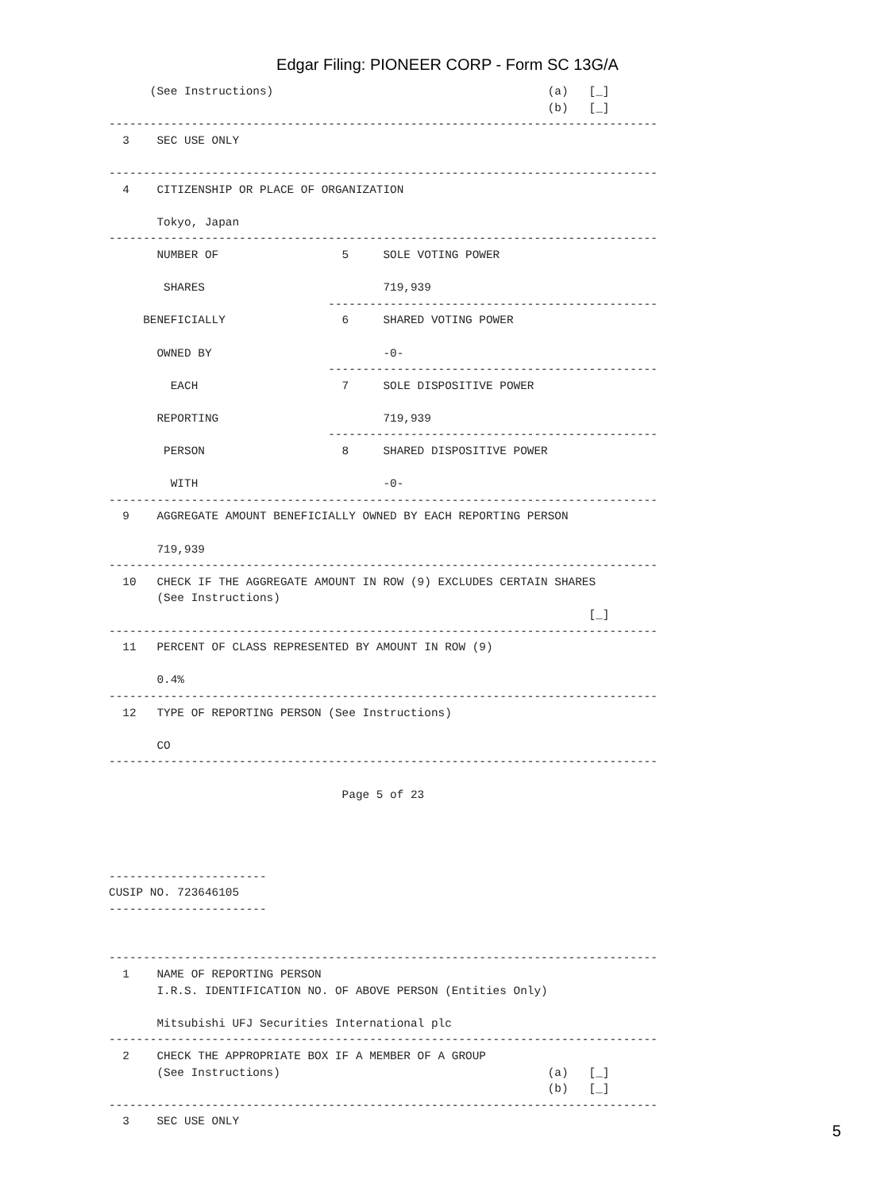Edgar Filing: PIONEER CORP - Form SC 13G/A
      (See Instructions)                                        (a)   [_]
                                                                (b)   [_]
--------------------------------------------------------------------------------
  3    SEC USE ONLY

--------------------------------------------------------------------------------
  4    CITIZENSHIP OR PLACE OF ORGANIZATION

       Tokyo, Japan
--------------------------------------------------------------------------------
       NUMBER OF                  5     SOLE VOTING POWER

        SHARES                          719,939
                                ------------------------------------------------
     BENEFICIALLY                 6     SHARED VOTING POWER

       OWNED BY                         -0-
                                ------------------------------------------------
         EACH                     7     SOLE DISPOSITIVE POWER

       REPORTING                        719,939
                                ------------------------------------------------
        PERSON                    8     SHARED DISPOSITIVE POWER

         WITH                           -0-
--------------------------------------------------------------------------------
  9    AGGREGATE AMOUNT BENEFICIALLY OWNED BY EACH REPORTING PERSON

       719,939
--------------------------------------------------------------------------------
  10   CHECK IF THE AGGREGATE AMOUNT IN ROW (9) EXCLUDES CERTAIN SHARES
       (See Instructions)
                                                                      [_]
--------------------------------------------------------------------------------
  11   PERCENT OF CLASS REPRESENTED BY AMOUNT IN ROW (9)

       0.4%
--------------------------------------------------------------------------------
  12   TYPE OF REPORTING PERSON (See Instructions)

       CO
--------------------------------------------------------------------------------

                                  Page 5 of 23




-----------------------
CUSIP NO. 723646105
-----------------------


--------------------------------------------------------------------------------
  1    NAME OF REPORTING PERSON
       I.R.S. IDENTIFICATION NO. OF ABOVE PERSON (Entities Only)

       Mitsubishi UFJ Securities International plc
--------------------------------------------------------------------------------
  2    CHECK THE APPROPRIATE BOX IF A MEMBER OF A GROUP
       (See Instructions)                                       (a)   [_]
                                                                (b)   [_]
--------------------------------------------------------------------------------
  3    SEC USE ONLY
5